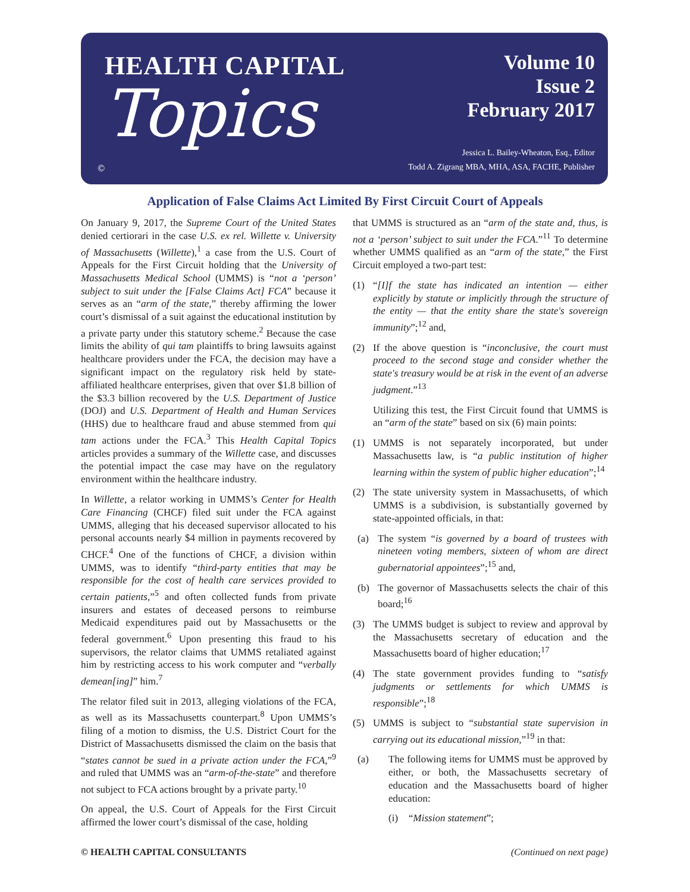HEALTH CAPITAL
Topics
Volume 10
Issue 2
February 2017
Jessica L. Bailey-Wheaton, Esq., Editor
Todd A. Zigrang MBA, MHA, ASA, FACHE, Publisher
©
Application of False Claims Act Limited By First Circuit Court of Appeals
On January 9, 2017, the Supreme Court of the United States denied certiorari in the case U.S. ex rel. Willette v. University of Massachusetts (Willette),<sup>1</sup> a case from the U.S. Court of Appeals for the First Circuit holding that the University of Massachusetts Medical School (UMMS) is “not a ‘person’ subject to suit under the [False Claims Act] FCA” because it serves as an “arm of the state,” thereby affirming the lower court’s dismissal of a suit against the educational institution by a private party under this statutory scheme.<sup>2</sup> Because the case limits the ability of qui tam plaintiffs to bring lawsuits against healthcare providers under the FCA, the decision may have a significant impact on the regulatory risk held by state-affiliated healthcare enterprises, given that over $1.8 billion of the $3.3 billion recovered by the U.S. Department of Justice (DOJ) and U.S. Department of Health and Human Services (HHS) due to healthcare fraud and abuse stemmed from qui tam actions under the FCA.<sup>3</sup> This Health Capital Topics articles provides a summary of the Willette case, and discusses the potential impact the case may have on the regulatory environment within the healthcare industry.
In Willette, a relator working in UMMS’s Center for Health Care Financing (CHCF) filed suit under the FCA against UMMS, alleging that his deceased supervisor allocated to his personal accounts nearly $4 million in payments recovered by CHCF.<sup>4</sup> One of the functions of CHCF, a division within UMMS, was to identify “third-party entities that may be responsible for the cost of health care services provided to certain patients,”<sup>5</sup> and often collected funds from private insurers and estates of deceased persons to reimburse Medicaid expenditures paid out by Massachusetts or the federal government.<sup>6</sup> Upon presenting this fraud to his supervisors, the relator claims that UMMS retaliated against him by restricting access to his work computer and “verbally demean[ing]” him.<sup>7</sup>
The relator filed suit in 2013, alleging violations of the FCA, as well as its Massachusetts counterpart.<sup>8</sup> Upon UMMS’s filing of a motion to dismiss, the U.S. District Court for the District of Massachusetts dismissed the claim on the basis that “states cannot be sued in a private action under the FCA,”<sup>9</sup> and ruled that UMMS was an “arm-of-the-state” and therefore not subject to FCA actions brought by a private party.<sup>10</sup>
On appeal, the U.S. Court of Appeals for the First Circuit affirmed the lower court’s dismissal of the case, holding
that UMMS is structured as an “arm of the state and, thus, is not a ‘person’ subject to suit under the FCA.”<sup>11</sup> To determine whether UMMS qualified as an “arm of the state,” the First Circuit employed a two-part test:
(1) “[I]f the state has indicated an intention — either explicitly by statute or implicitly through the structure of the entity — that the entity share the state's sovereign immunity”;<sup>12</sup> and,
(2) If the above question is “inconclusive, the court must proceed to the second stage and consider whether the state's treasury would be at risk in the event of an adverse judgment.”<sup>13</sup>
Utilizing this test, the First Circuit found that UMMS is an “arm of the state” based on six (6) main points:
(1) UMMS is not separately incorporated, but under Massachusetts law, is “a public institution of higher learning within the system of public higher education”;<sup>14</sup>
(2) The state university system in Massachusetts, of which UMMS is a subdivision, is substantially governed by state-appointed officials, in that:
(a) The system “is governed by a board of trustees with nineteen voting members, sixteen of whom are direct gubernatorial appointees”;<sup>15</sup> and,
(b) The governor of Massachusetts selects the chair of this board;<sup>16</sup>
(3) The UMMS budget is subject to review and approval by the Massachusetts secretary of education and the Massachusetts board of higher education;<sup>17</sup>
(4) The state government provides funding to “satisfy judgments or settlements for which UMMS is responsible”;<sup>18</sup>
(5) UMMS is subject to “substantial state supervision in carrying out its educational mission,”<sup>19</sup> in that:
(a) The following items for UMMS must be approved by either, or both, the Massachusetts secretary of education and the Massachusetts board of higher education:
(i) “Mission statement”;
© HEALTH CAPITAL CONSULTANTS (Continued on next page)